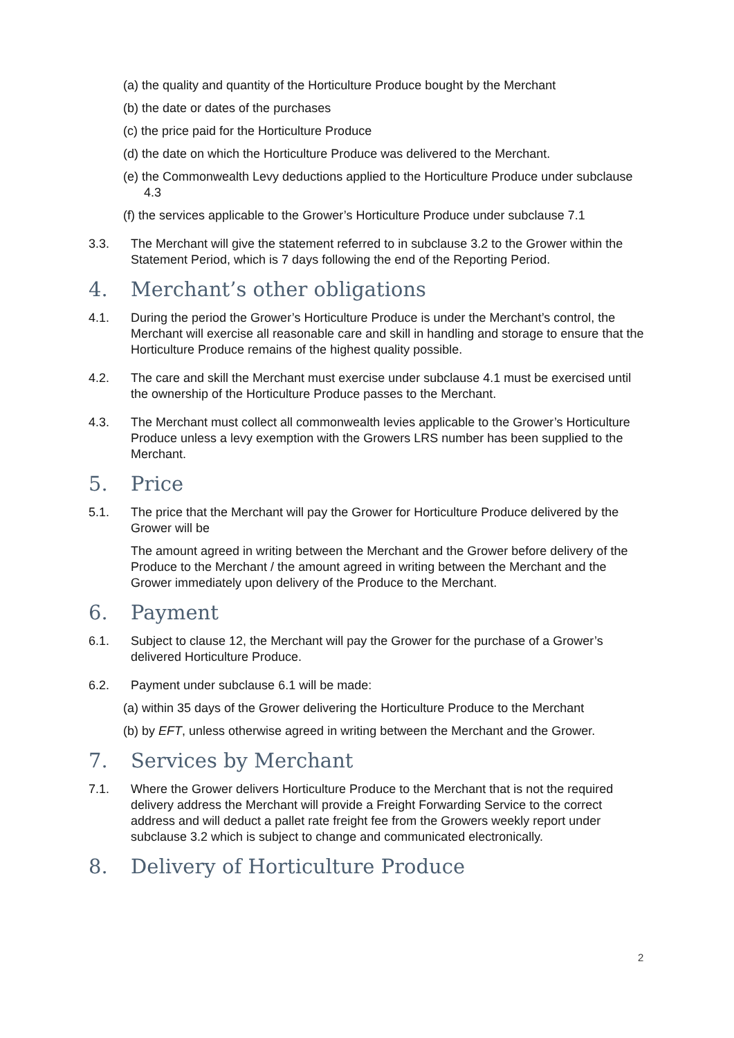(a) the quality and quantity of the Horticulture Produce bought by the Merchant
(b) the date or dates of the purchases
(c) the price paid for the Horticulture Produce
(d) the date on which the Horticulture Produce was delivered to the Merchant.
(e) the Commonwealth Levy deductions applied to the Horticulture Produce under subclause 4.3
(f) the services applicable to the Grower’s Horticulture Produce under subclause 7.1
3.3. The Merchant will give the statement referred to in subclause 3.2 to the Grower within the Statement Period, which is 7 days following the end of the Reporting Period.
4. Merchant’s other obligations
4.1. During the period the Grower’s Horticulture Produce is under the Merchant’s control, the Merchant will exercise all reasonable care and skill in handling and storage to ensure that the Horticulture Produce remains of the highest quality possible.
4.2. The care and skill the Merchant must exercise under subclause 4.1 must be exercised until the ownership of the Horticulture Produce passes to the Merchant.
4.3. The Merchant must collect all commonwealth levies applicable to the Grower’s Horticulture Produce unless a levy exemption with the Growers LRS number has been supplied to the Merchant.
5. Price
5.1. The price that the Merchant will pay the Grower for Horticulture Produce delivered by the Grower will be
The amount agreed in writing between the Merchant and the Grower before delivery of the Produce to the Merchant / the amount agreed in writing between the Merchant and the Grower immediately upon delivery of the Produce to the Merchant.
6. Payment
6.1. Subject to clause 12, the Merchant will pay the Grower for the purchase of a Grower’s delivered Horticulture Produce.
6.2. Payment under subclause 6.1 will be made:
(a) within 35 days of the Grower delivering the Horticulture Produce to the Merchant
(b) by EFT, unless otherwise agreed in writing between the Merchant and the Grower.
7. Services by Merchant
7.1. Where the Grower delivers Horticulture Produce to the Merchant that is not the required delivery address the Merchant will provide a Freight Forwarding Service to the correct address and will deduct a pallet rate freight fee from the Growers weekly report under subclause 3.2 which is subject to change and communicated electronically.
8. Delivery of Horticulture Produce
2